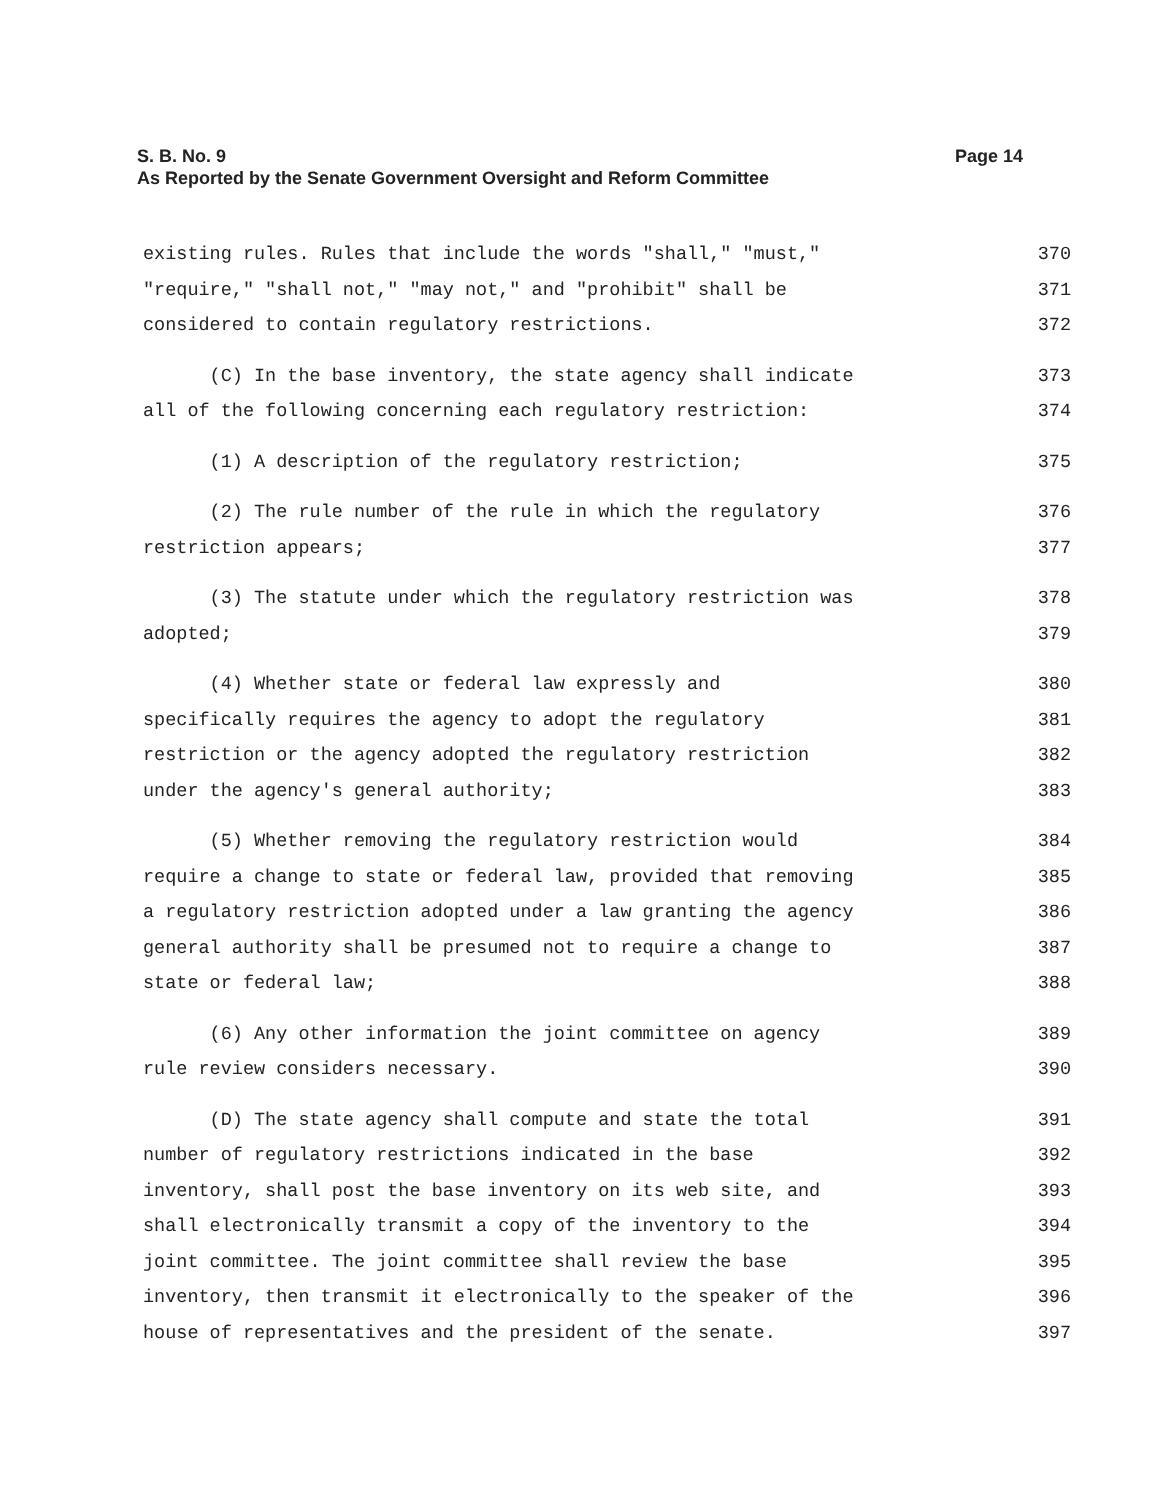Page 14 S. B. No. 9
As Reported by the Senate Government Oversight and Reform Committee
existing rules. Rules that include the words "shall," "must," 370
"require," "shall not," "may not," and "prohibit" shall be 371
considered to contain regulatory restrictions. 372
(C) In the base inventory, the state agency shall indicate 373
all of the following concerning each regulatory restriction: 374
(1) A description of the regulatory restriction; 375
(2) The rule number of the rule in which the regulatory 376
restriction appears; 377
(3) The statute under which the regulatory restriction was 378
adopted; 379
(4) Whether state or federal law expressly and 380
specifically requires the agency to adopt the regulatory 381
restriction or the agency adopted the regulatory restriction 382
under the agency's general authority; 383
(5) Whether removing the regulatory restriction would 384
require a change to state or federal law, provided that removing 385
a regulatory restriction adopted under a law granting the agency 386
general authority shall be presumed not to require a change to 387
state or federal law; 388
(6) Any other information the joint committee on agency 389
rule review considers necessary. 390
(D) The state agency shall compute and state the total 391
number of regulatory restrictions indicated in the base 392
inventory, shall post the base inventory on its web site, and 393
shall electronically transmit a copy of the inventory to the 394
joint committee. The joint committee shall review the base 395
inventory, then transmit it electronically to the speaker of the 396
house of representatives and the president of the senate. 397